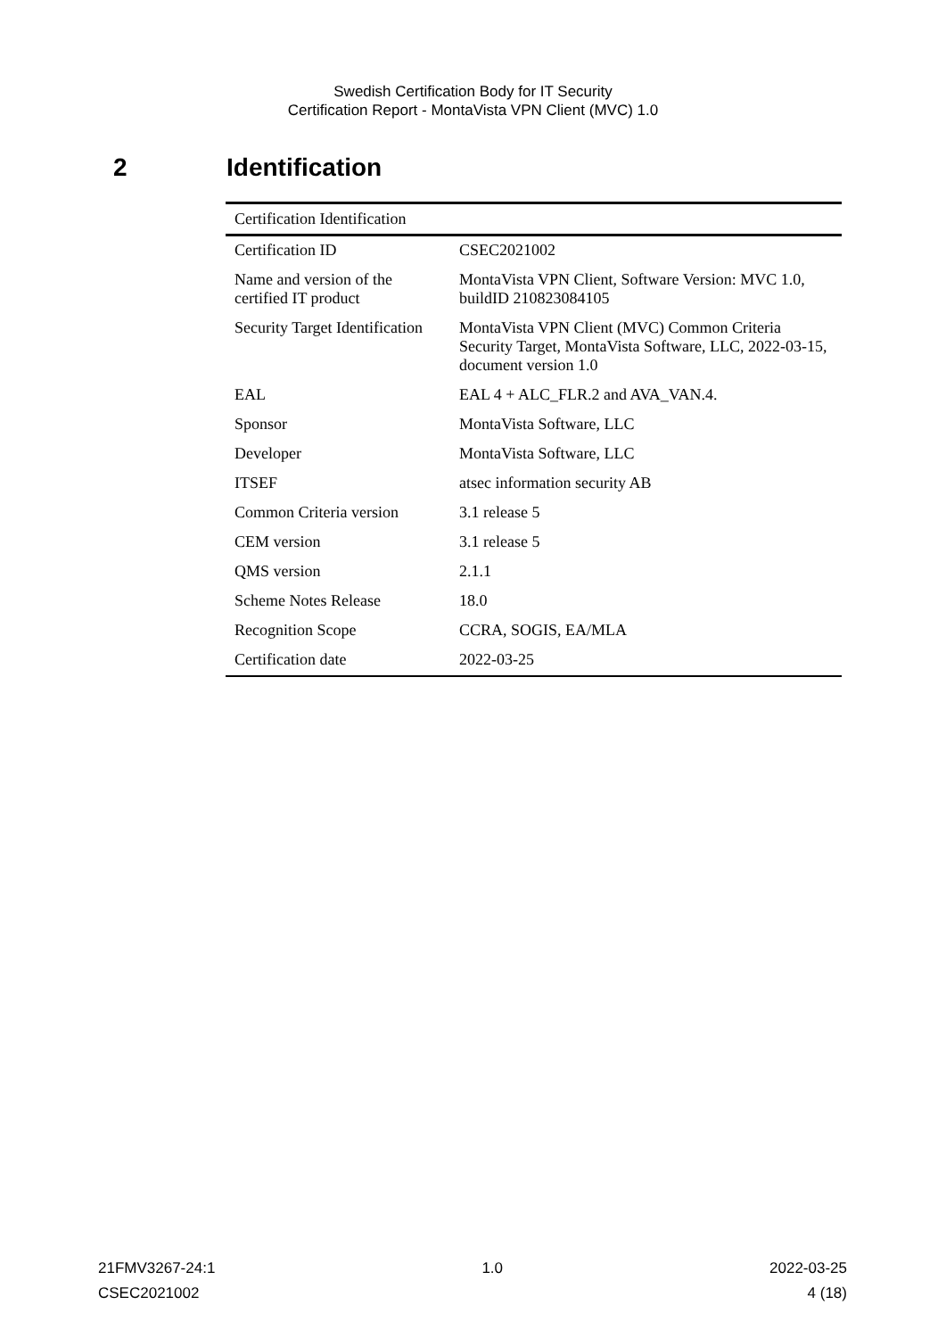Swedish Certification Body for IT Security
Certification Report - MontaVista VPN Client (MVC) 1.0
2 Identification
| Certification Identification | |
| --- | --- |
| Certification ID | CSEC2021002 |
| Name and version of the certified IT product | MontaVista VPN Client, Software Version: MVC 1.0, buildID 210823084105 |
| Security Target Identification | MontaVista VPN Client (MVC) Common Criteria Security Target, MontaVista Software, LLC, 2022-03-15, document version 1.0 |
| EAL | EAL 4 + ALC_FLR.2 and AVA_VAN.4. |
| Sponsor | MontaVista Software, LLC |
| Developer | MontaVista Software, LLC |
| ITSEF | atsec information security AB |
| Common Criteria version | 3.1 release 5 |
| CEM version | 3.1 release 5 |
| QMS version | 2.1.1 |
| Scheme Notes Release | 18.0 |
| Recognition Scope | CCRA, SOGIS, EA/MLA |
| Certification date | 2022-03-25 |
21FMV3267-24:1 1.0 2022-03-25
CSEC2021002 4 (18)